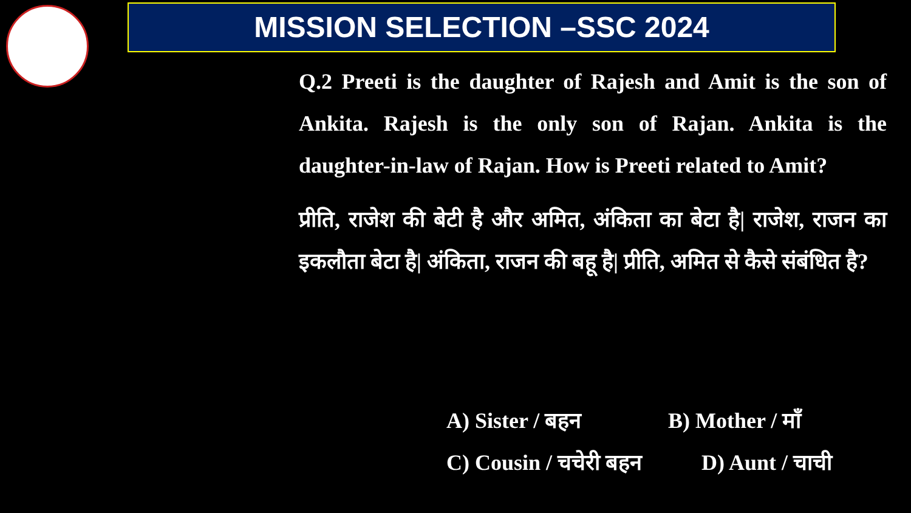MISSION SELECTION –SSC 2024
Q.2 Preeti is the daughter of Rajesh and Amit is the son of Ankita. Rajesh is the only son of Rajan. Ankita is the daughter-in-law of Rajan. How is Preeti related to Amit?
प्रीति, राजेश की बेटी है और अमित, अंकिता का बेटा है| राजेश, राजन का इकलौता बेटा है| अंकिता, राजन की बहू है| प्रीति, अमित से कैसे संबंधित है?
A) Sister / बहन B) Mother / माँ
C) Cousin / चचेरी बहन
D) Aunt / चाची